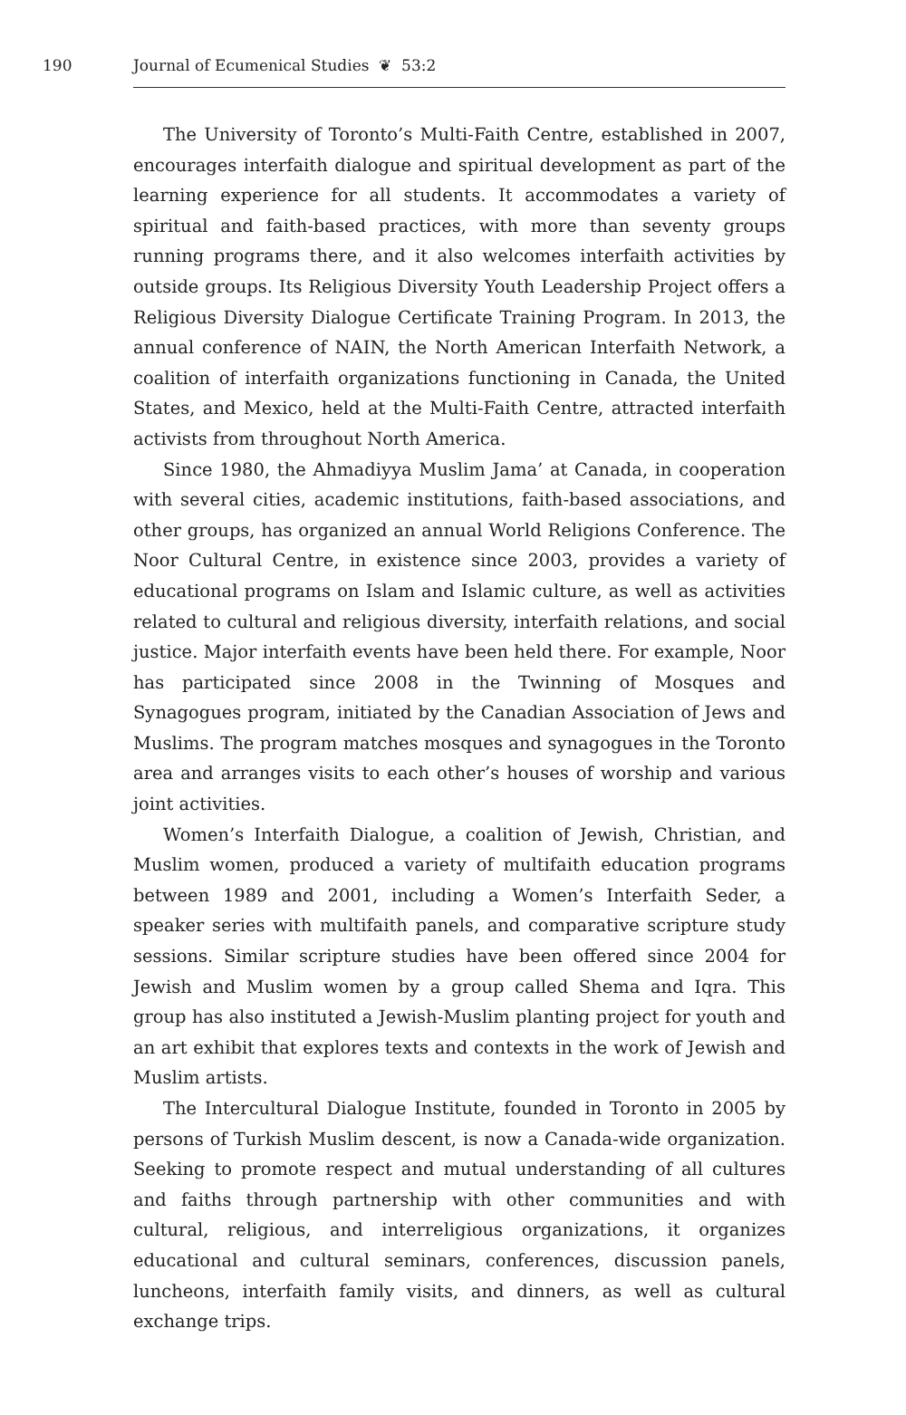190 Journal of Ecumenical Studies ❦ 53:2
The University of Toronto’s Multi-Faith Centre, established in 2007, encourages interfaith dialogue and spiritual development as part of the learning experience for all students. It accommodates a variety of spiritual and faith-based practices, with more than seventy groups running programs there, and it also welcomes interfaith activities by outside groups. Its Religious Diversity Youth Leadership Project offers a Religious Diversity Dialogue Certificate Training Program. In 2013, the annual conference of NAIN, the North American Interfaith Network, a coalition of interfaith organizations functioning in Canada, the United States, and Mexico, held at the Multi-Faith Centre, attracted interfaith activists from throughout North America.
Since 1980, the Ahmadiyya Muslim Jama’ at Canada, in cooperation with several cities, academic institutions, faith-based associations, and other groups, has organized an annual World Religions Conference. The Noor Cultural Centre, in existence since 2003, provides a variety of educational programs on Islam and Islamic culture, as well as activities related to cultural and religious diversity, interfaith relations, and social justice. Major interfaith events have been held there. For example, Noor has participated since 2008 in the Twinning of Mosques and Synagogues program, initiated by the Canadian Association of Jews and Muslims. The program matches mosques and synagogues in the Toronto area and arranges visits to each other’s houses of worship and various joint activities.
Women’s Interfaith Dialogue, a coalition of Jewish, Christian, and Muslim women, produced a variety of multifaith education programs between 1989 and 2001, including a Women’s Interfaith Seder, a speaker series with multifaith panels, and comparative scripture study sessions. Similar scripture studies have been offered since 2004 for Jewish and Muslim women by a group called Shema and Iqra. This group has also instituted a Jewish-Muslim planting project for youth and an art exhibit that explores texts and contexts in the work of Jewish and Muslim artists.
The Intercultural Dialogue Institute, founded in Toronto in 2005 by persons of Turkish Muslim descent, is now a Canada-wide organization. Seeking to promote respect and mutual understanding of all cultures and faiths through partnership with other communities and with cultural, religious, and interreligious organizations, it organizes educational and cultural seminars, conferences, discussion panels, luncheons, interfaith family visits, and dinners, as well as cultural exchange trips.